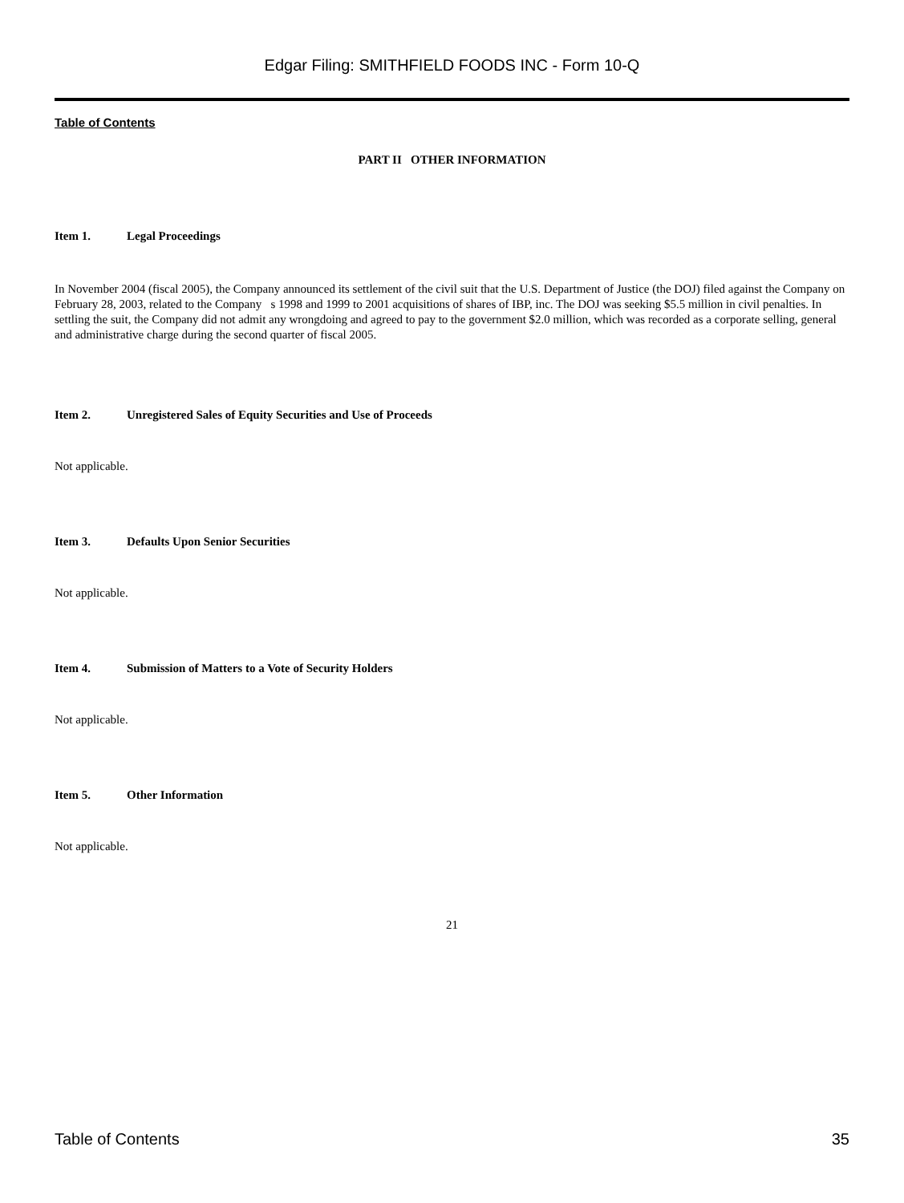Edgar Filing: SMITHFIELD FOODS INC - Form 10-Q
Table of Contents
PART II OTHER INFORMATION
Item 1. Legal Proceedings
In November 2004 (fiscal 2005), the Company announced its settlement of the civil suit that the U.S. Department of Justice (the DOJ) filed against the Company on February 28, 2003, related to the Company s 1998 and 1999 to 2001 acquisitions of shares of IBP, inc. The DOJ was seeking $5.5 million in civil penalties. In settling the suit, the Company did not admit any wrongdoing and agreed to pay to the government $2.0 million, which was recorded as a corporate selling, general and administrative charge during the second quarter of fiscal 2005.
Item 2. Unregistered Sales of Equity Securities and Use of Proceeds
Not applicable.
Item 3. Defaults Upon Senior Securities
Not applicable.
Item 4. Submission of Matters to a Vote of Security Holders
Not applicable.
Item 5. Other Information
Not applicable.
21
Table of Contents 35